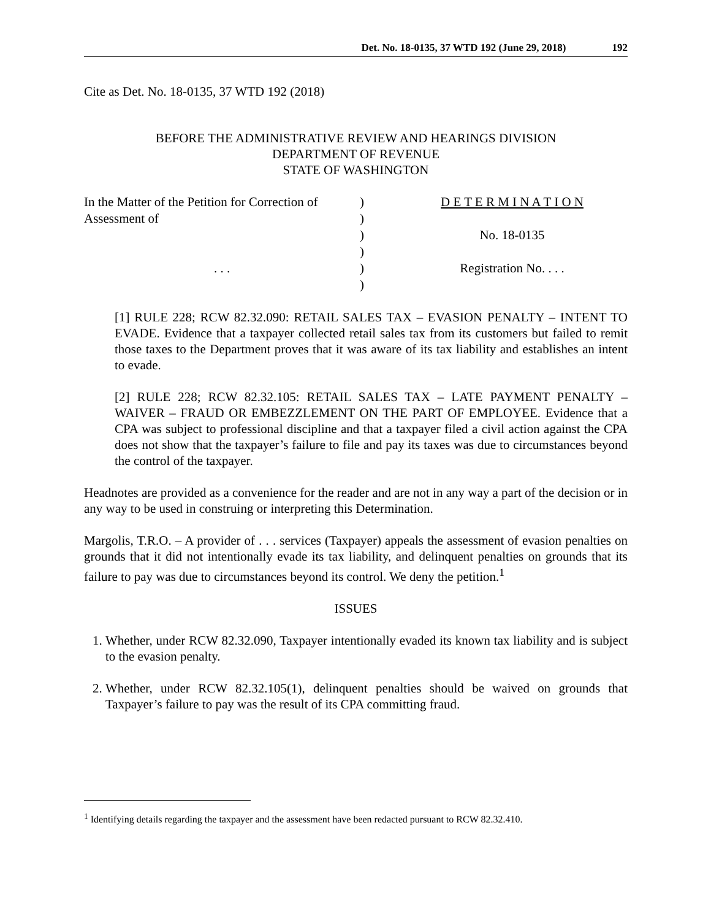Det. No. 18-0135, 37 WTD 192 (June 29, 2018) 192
Cite as Det. No. 18-0135, 37 WTD 192 (2018)
BEFORE THE ADMINISTRATIVE REVIEW AND HEARINGS DIVISION
DEPARTMENT OF REVENUE
STATE OF WASHINGTON
In the Matter of the Petition for Correction of Assessment of
. . .
)
)
)
)
)
)
D E T E R M I N A T I O N
No. 18-0135
Registration No. . . .
[1] RULE 228; RCW 82.32.090: RETAIL SALES TAX – EVASION PENALTY – INTENT TO EVADE. Evidence that a taxpayer collected retail sales tax from its customers but failed to remit those taxes to the Department proves that it was aware of its tax liability and establishes an intent to evade.
[2] RULE 228; RCW 82.32.105: RETAIL SALES TAX – LATE PAYMENT PENALTY – WAIVER – FRAUD OR EMBEZZLEMENT ON THE PART OF EMPLOYEE. Evidence that a CPA was subject to professional discipline and that a taxpayer filed a civil action against the CPA does not show that the taxpayer’s failure to file and pay its taxes was due to circumstances beyond the control of the taxpayer.
Headnotes are provided as a convenience for the reader and are not in any way a part of the decision or in any way to be used in construing or interpreting this Determination.
Margolis, T.R.O. – A provider of . . . services (Taxpayer) appeals the assessment of evasion penalties on grounds that it did not intentionally evade its tax liability, and delinquent penalties on grounds that its failure to pay was due to circumstances beyond its control. We deny the petition.<sup>1</sup>
ISSUES
1. Whether, under RCW 82.32.090, Taxpayer intentionally evaded its known tax liability and is subject to the evasion penalty.
2. Whether, under RCW 82.32.105(1), delinquent penalties should be waived on grounds that Taxpayer’s failure to pay was the result of its CPA committing fraud.
<sup>1</sup> Identifying details regarding the taxpayer and the assessment have been redacted pursuant to RCW 82.32.410.